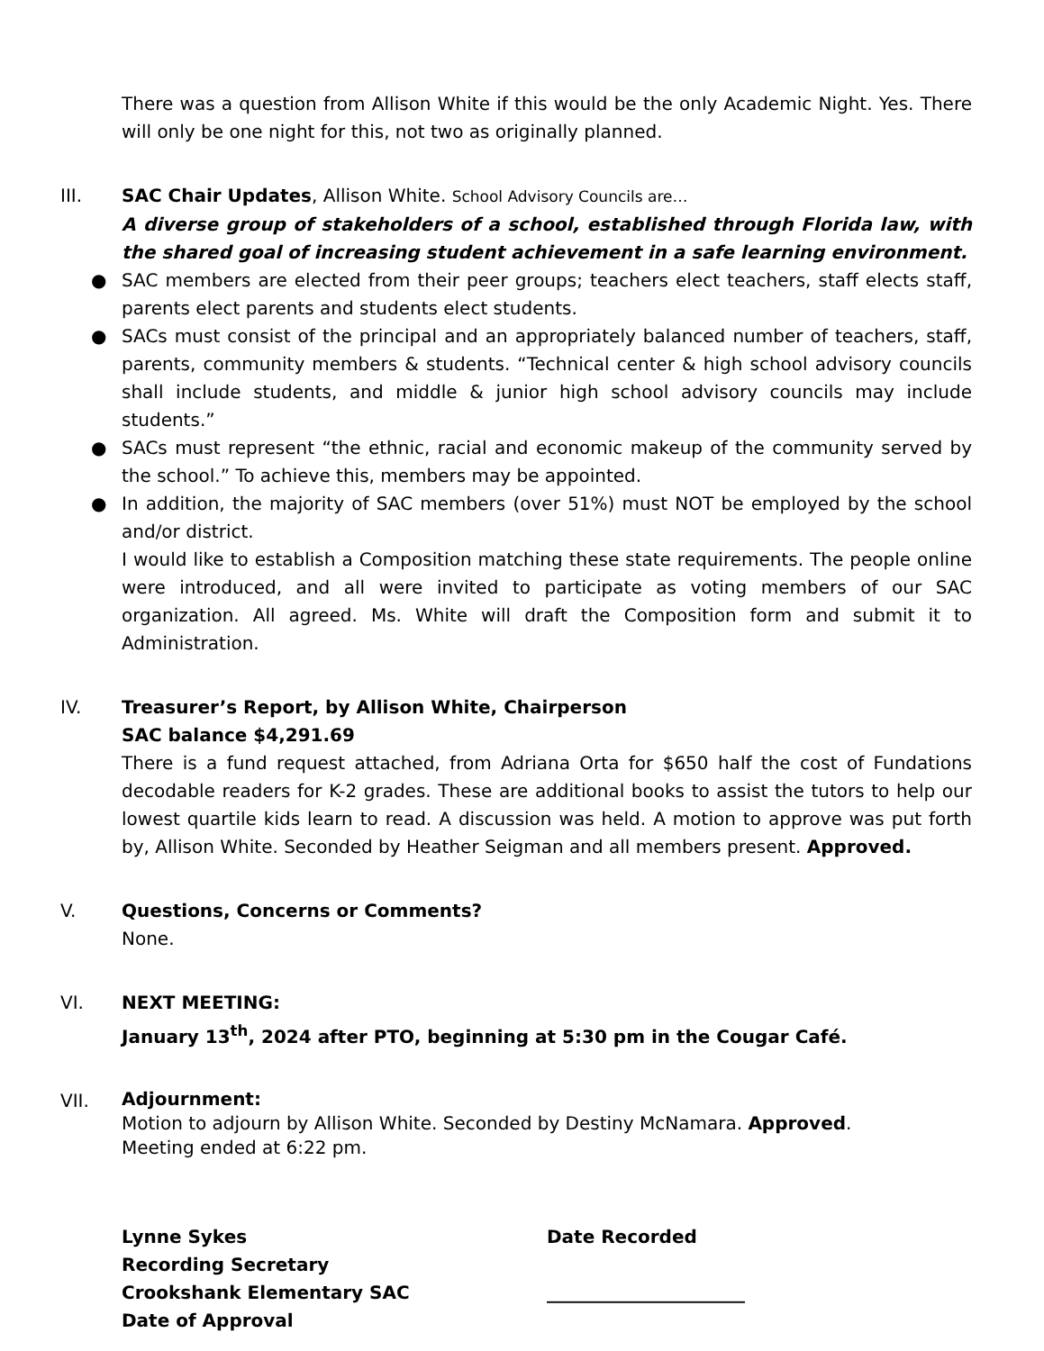There was a question from Allison White if this would be the only Academic Night. Yes. There will only be one night for this, not two as originally planned.
III. SAC Chair Updates, Allison White. School Advisory Councils are…
A diverse group of stakeholders of a school, established through Florida law, with the shared goal of increasing student achievement in a safe learning environment.
● SAC members are elected from their peer groups; teachers elect teachers, staff elects staff, parents elect parents and students elect students.
● SACs must consist of the principal and an appropriately balanced number of teachers, staff, parents, community members & students. “Technical center & high school advisory councils shall include students, and middle & junior high school advisory councils may include students.”
● SACs must represent “the ethnic, racial and economic makeup of the community served by the school.” To achieve this, members may be appointed.
● In addition, the majority of SAC members (over 51%) must NOT be employed by the school and/or district.
I would like to establish a Composition matching these state requirements. The people online were introduced, and all were invited to participate as voting members of our SAC organization. All agreed. Ms. White will draft the Composition form and submit it to Administration.
IV. Treasurer’s Report, by Allison White, Chairperson
SAC balance $4,291.69
There is a fund request attached, from Adriana Orta for $650 half the cost of Fundations decodable readers for K-2 grades. These are additional books to assist the tutors to help our lowest quartile kids learn to read. A discussion was held. A motion to approve was put forth by, Allison White. Seconded by Heather Seigman and all members present. Approved.
V. Questions, Concerns or Comments?
None.
VI. NEXT MEETING:
January 13<sup>th</sup>, 2024 after PTO, beginning at 5:30 pm in the Cougar Café.
VII.
Adjournment:
Motion to adjourn by Allison White. Seconded by Destiny McNamara. Approved.
Meeting ended at 6:22 pm.
Lynne Sykes
Recording Secretary
Crookshank Elementary SAC
Date of Approval
Date Recorded
______________________